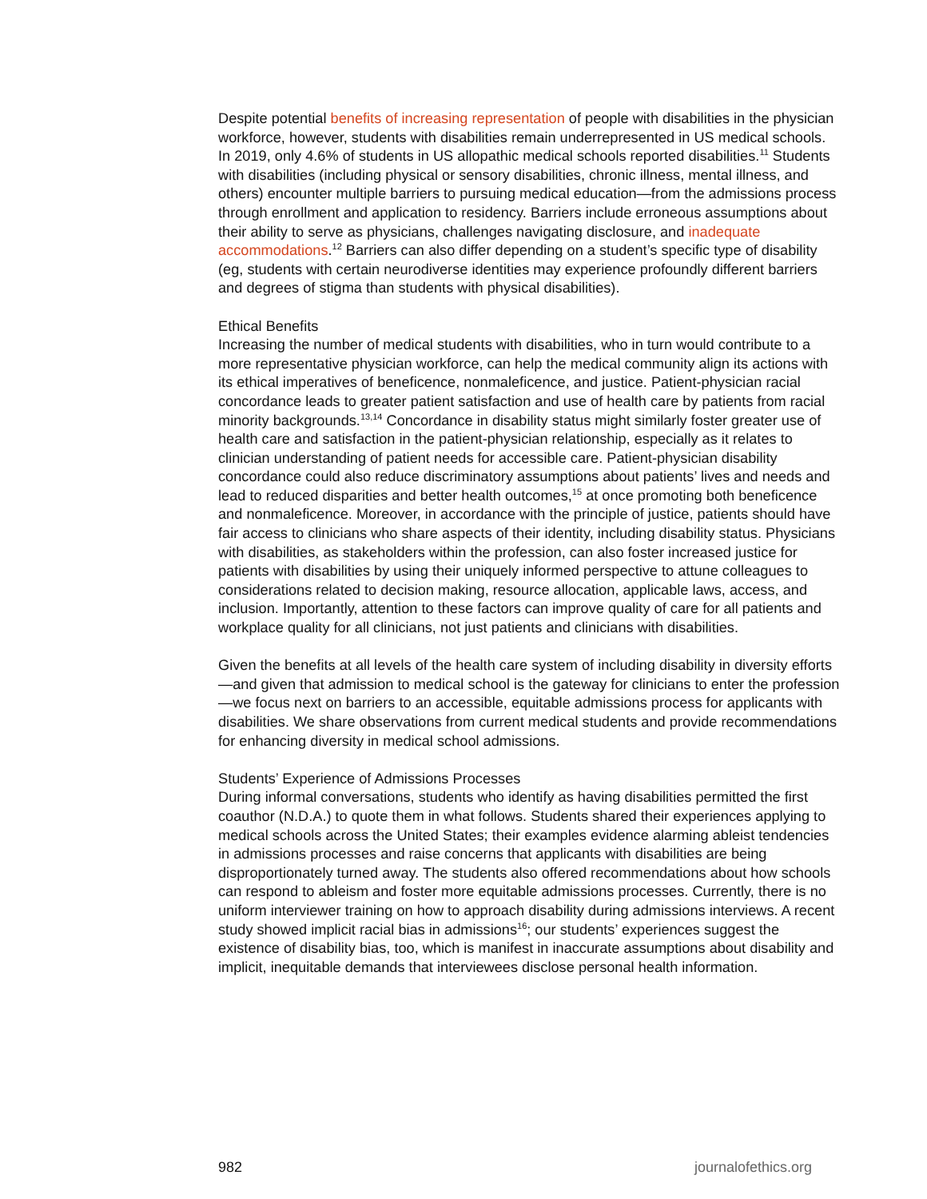Despite potential benefits of increasing representation of people with disabilities in the physician workforce, however, students with disabilities remain underrepresented in US medical schools. In 2019, only 4.6% of students in US allopathic medical schools reported disabilities.<sup>11</sup> Students with disabilities (including physical or sensory disabilities, chronic illness, mental illness, and others) encounter multiple barriers to pursuing medical education—from the admissions process through enrollment and application to residency. Barriers include erroneous assumptions about their ability to serve as physicians, challenges navigating disclosure, and inadequate accommodations.<sup>12</sup> Barriers can also differ depending on a student’s specific type of disability (eg, students with certain neurodiverse identities may experience profoundly different barriers and degrees of stigma than students with physical disabilities).
Ethical Benefits
Increasing the number of medical students with disabilities, who in turn would contribute to a more representative physician workforce, can help the medical community align its actions with its ethical imperatives of beneficence, nonmaleficence, and justice. Patient-physician racial concordance leads to greater patient satisfaction and use of health care by patients from racial minority backgrounds.<sup>13,14</sup> Concordance in disability status might similarly foster greater use of health care and satisfaction in the patient-physician relationship, especially as it relates to clinician understanding of patient needs for accessible care. Patient-physician disability concordance could also reduce discriminatory assumptions about patients’ lives and needs and lead to reduced disparities and better health outcomes,<sup>15</sup> at once promoting both beneficence and nonmaleficence. Moreover, in accordance with the principle of justice, patients should have fair access to clinicians who share aspects of their identity, including disability status. Physicians with disabilities, as stakeholders within the profession, can also foster increased justice for patients with disabilities by using their uniquely informed perspective to attune colleagues to considerations related to decision making, resource allocation, applicable laws, access, and inclusion. Importantly, attention to these factors can improve quality of care for all patients and workplace quality for all clinicians, not just patients and clinicians with disabilities.
Given the benefits at all levels of the health care system of including disability in diversity efforts—and given that admission to medical school is the gateway for clinicians to enter the profession—we focus next on barriers to an accessible, equitable admissions process for applicants with disabilities. We share observations from current medical students and provide recommendations for enhancing diversity in medical school admissions.
Students’ Experience of Admissions Processes
During informal conversations, students who identify as having disabilities permitted the first coauthor (N.D.A.) to quote them in what follows. Students shared their experiences applying to medical schools across the United States; their examples evidence alarming ableist tendencies in admissions processes and raise concerns that applicants with disabilities are being disproportionately turned away. The students also offered recommendations about how schools can respond to ableism and foster more equitable admissions processes. Currently, there is no uniform interviewer training on how to approach disability during admissions interviews. A recent study showed implicit racial bias in admissions<sup>16</sup>; our students’ experiences suggest the existence of disability bias, too, which is manifest in inaccurate assumptions about disability and implicit, inequitable demands that interviewees disclose personal health information.
982 journalofethics.org